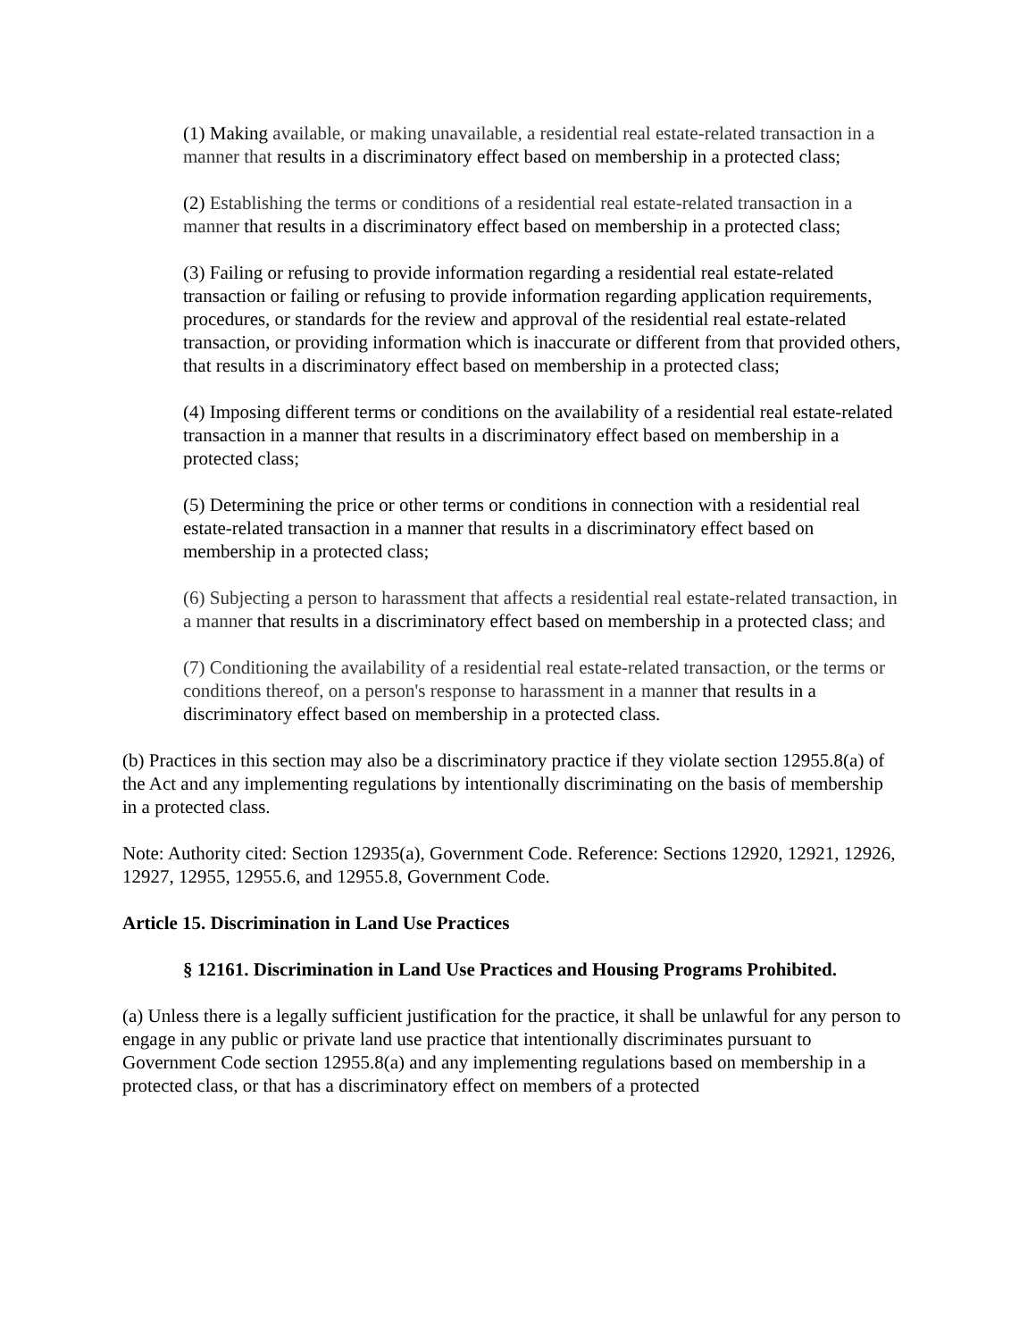(1) Making available, or making unavailable, a residential real estate-related transaction in a manner that results in a discriminatory effect based on membership in a protected class;
(2) Establishing the terms or conditions of a residential real estate-related transaction in a manner that results in a discriminatory effect based on membership in a protected class;
(3) Failing or refusing to provide information regarding a residential real estate-related transaction or failing or refusing to provide information regarding application requirements, procedures, or standards for the review and approval of the residential real estate-related transaction, or providing information which is inaccurate or different from that provided others, that results in a discriminatory effect based on membership in a protected class;
(4) Imposing different terms or conditions on the availability of a residential real estate-related transaction in a manner that results in a discriminatory effect based on membership in a protected class;
(5) Determining the price or other terms or conditions in connection with a residential real estate-related transaction in a manner that results in a discriminatory effect based on membership in a protected class;
(6) Subjecting a person to harassment that affects a residential real estate-related transaction, in a manner that results in a discriminatory effect based on membership in a protected class; and
(7) Conditioning the availability of a residential real estate-related transaction, or the terms or conditions thereof, on a person's response to harassment in a manner that results in a discriminatory effect based on membership in a protected class.
(b) Practices in this section may also be a discriminatory practice if they violate section 12955.8(a) of the Act and any implementing regulations by intentionally discriminating on the basis of membership in a protected class.
Note: Authority cited: Section 12935(a), Government Code. Reference: Sections 12920, 12921, 12926, 12927, 12955, 12955.6, and 12955.8, Government Code.
Article 15. Discrimination in Land Use Practices
§ 12161. Discrimination in Land Use Practices and Housing Programs Prohibited.
(a) Unless there is a legally sufficient justification for the practice, it shall be unlawful for any person to engage in any public or private land use practice that intentionally discriminates pursuant to Government Code section 12955.8(a) and any implementing regulations based on membership in a protected class, or that has a discriminatory effect on members of a protected